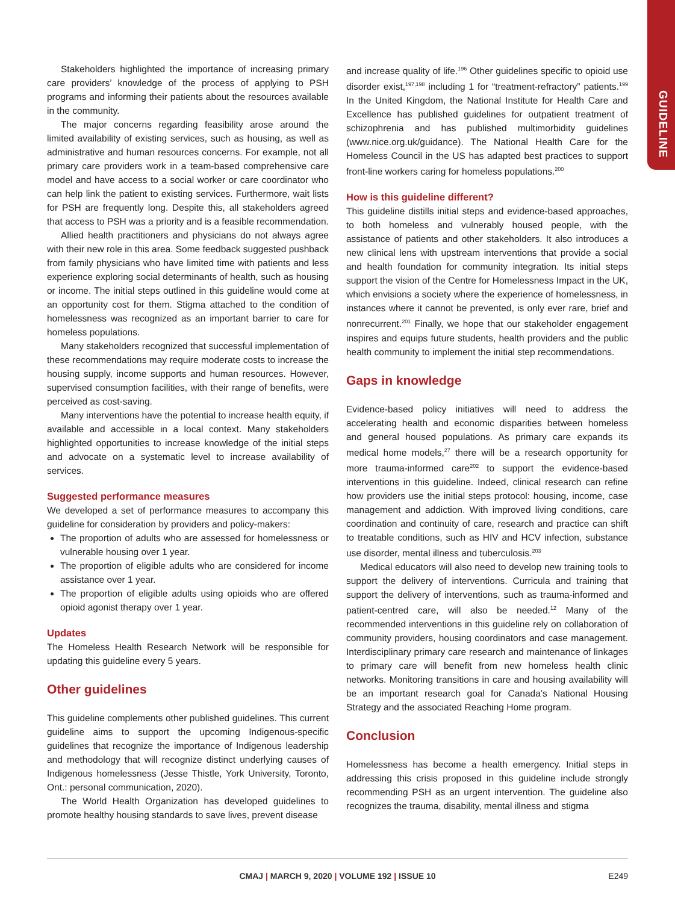GUIDELINE
Stakeholders highlighted the importance of increasing primary care providers’ knowledge of the process of applying to PSH programs and informing their patients about the resources available in the community.
The major concerns regarding feasibility arose around the limited availability of existing services, such as housing, as well as administrative and human resources concerns. For example, not all primary care providers work in a team-based comprehensive care model and have access to a social worker or care coordinator who can help link the patient to existing services. Furthermore, wait lists for PSH are frequently long. Despite this, all stakeholders agreed that access to PSH was a priority and is a feasible recommendation.
Allied health practitioners and physicians do not always agree with their new role in this area. Some feedback suggested pushback from family physicians who have limited time with patients and less experience exploring social determinants of health, such as housing or income. The initial steps outlined in this guideline would come at an opportunity cost for them. Stigma attached to the condition of homelessness was recognized as an important barrier to care for homeless populations.
Many stakeholders recognized that successful implementation of these recommendations may require moderate costs to increase the housing supply, income supports and human resources. However, supervised consumption facilities, with their range of benefits, were perceived as cost-saving.
Many interventions have the potential to increase health equity, if available and accessible in a local context. Many stakeholders highlighted opportunities to increase knowledge of the initial steps and advocate on a systematic level to increase availability of services.
Suggested performance measures
We developed a set of performance measures to accompany this guideline for consideration by providers and policy-makers:
The proportion of adults who are assessed for homelessness or vulnerable housing over 1 year.
The proportion of eligible adults who are considered for income assistance over 1 year.
The proportion of eligible adults using opioids who are offered opioid agonist therapy over 1 year.
Updates
The Homeless Health Research Network will be responsible for updating this guideline every 5 years.
Other guidelines
This guideline complements other published guidelines. This current guideline aims to support the upcoming Indigenous-specific guidelines that recognize the importance of Indigenous leadership and methodology that will recognize distinct underlying causes of Indigenous homelessness (Jesse Thistle, York University, Toronto, Ont.: personal communication, 2020).
The World Health Organization has developed guidelines to promote healthy housing standards to save lives, prevent disease
and increase quality of life.<sup>196</sup> Other guidelines specific to opioid use disorder exist,<sup>197,198</sup> including 1 for “treatment-refractory” patients.<sup>199</sup> In the United Kingdom, the National Institute for Health Care and Excellence has published guidelines for outpatient treatment of schizophrenia and has published multimorbidity guidelines (www.nice.org.uk/guidance). The National Health Care for the Homeless Council in the US has adapted best practices to support front-line workers caring for homeless populations.<sup>200</sup>
How is this guideline different?
This guideline distills initial steps and evidence-based approaches, to both homeless and vulnerably housed people, with the assistance of patients and other stakeholders. It also introduces a new clinical lens with upstream interventions that provide a social and health foundation for community integration. Its initial steps support the vision of the Centre for Homelessness Impact in the UK, which envisions a society where the experience of homelessness, in instances where it cannot be prevented, is only ever rare, brief and nonrecurrent.<sup>201</sup> Finally, we hope that our stakeholder engagement inspires and equips future students, health providers and the public health community to implement the initial step recommendations.
Gaps in knowledge
Evidence-based policy initiatives will need to address the accelerating health and economic disparities between homeless and general housed populations. As primary care expands its medical home models,<sup>27</sup> there will be a research opportunity for more trauma-informed care<sup>202</sup> to support the evidence-based interventions in this guideline. Indeed, clinical research can refine how providers use the initial steps protocol: housing, income, case management and addiction. With improved living conditions, care coordination and continuity of care, research and practice can shift to treatable conditions, such as HIV and HCV infection, substance use disorder, mental illness and tuberculosis.<sup>203</sup>
Medical educators will also need to develop new training tools to support the delivery of interventions. Curricula and training that support the delivery of interventions, such as trauma-informed and patient-centred care, will also be needed.<sup>12</sup> Many of the recommended interventions in this guideline rely on collaboration of community providers, housing coordinators and case management. Interdisciplinary primary care research and maintenance of linkages to primary care will benefit from new homeless health clinic networks. Monitoring transitions in care and housing availability will be an important research goal for Canada’s National Housing Strategy and the associated Reaching Home program.
Conclusion
Homelessness has become a health emergency. Initial steps in addressing this crisis proposed in this guideline include strongly recommending PSH as an urgent intervention. The guideline also recognizes the trauma, disability, mental illness and stigma
CMAJ | MARCH 9, 2020 | VOLUME 192 | ISSUE 10
E249